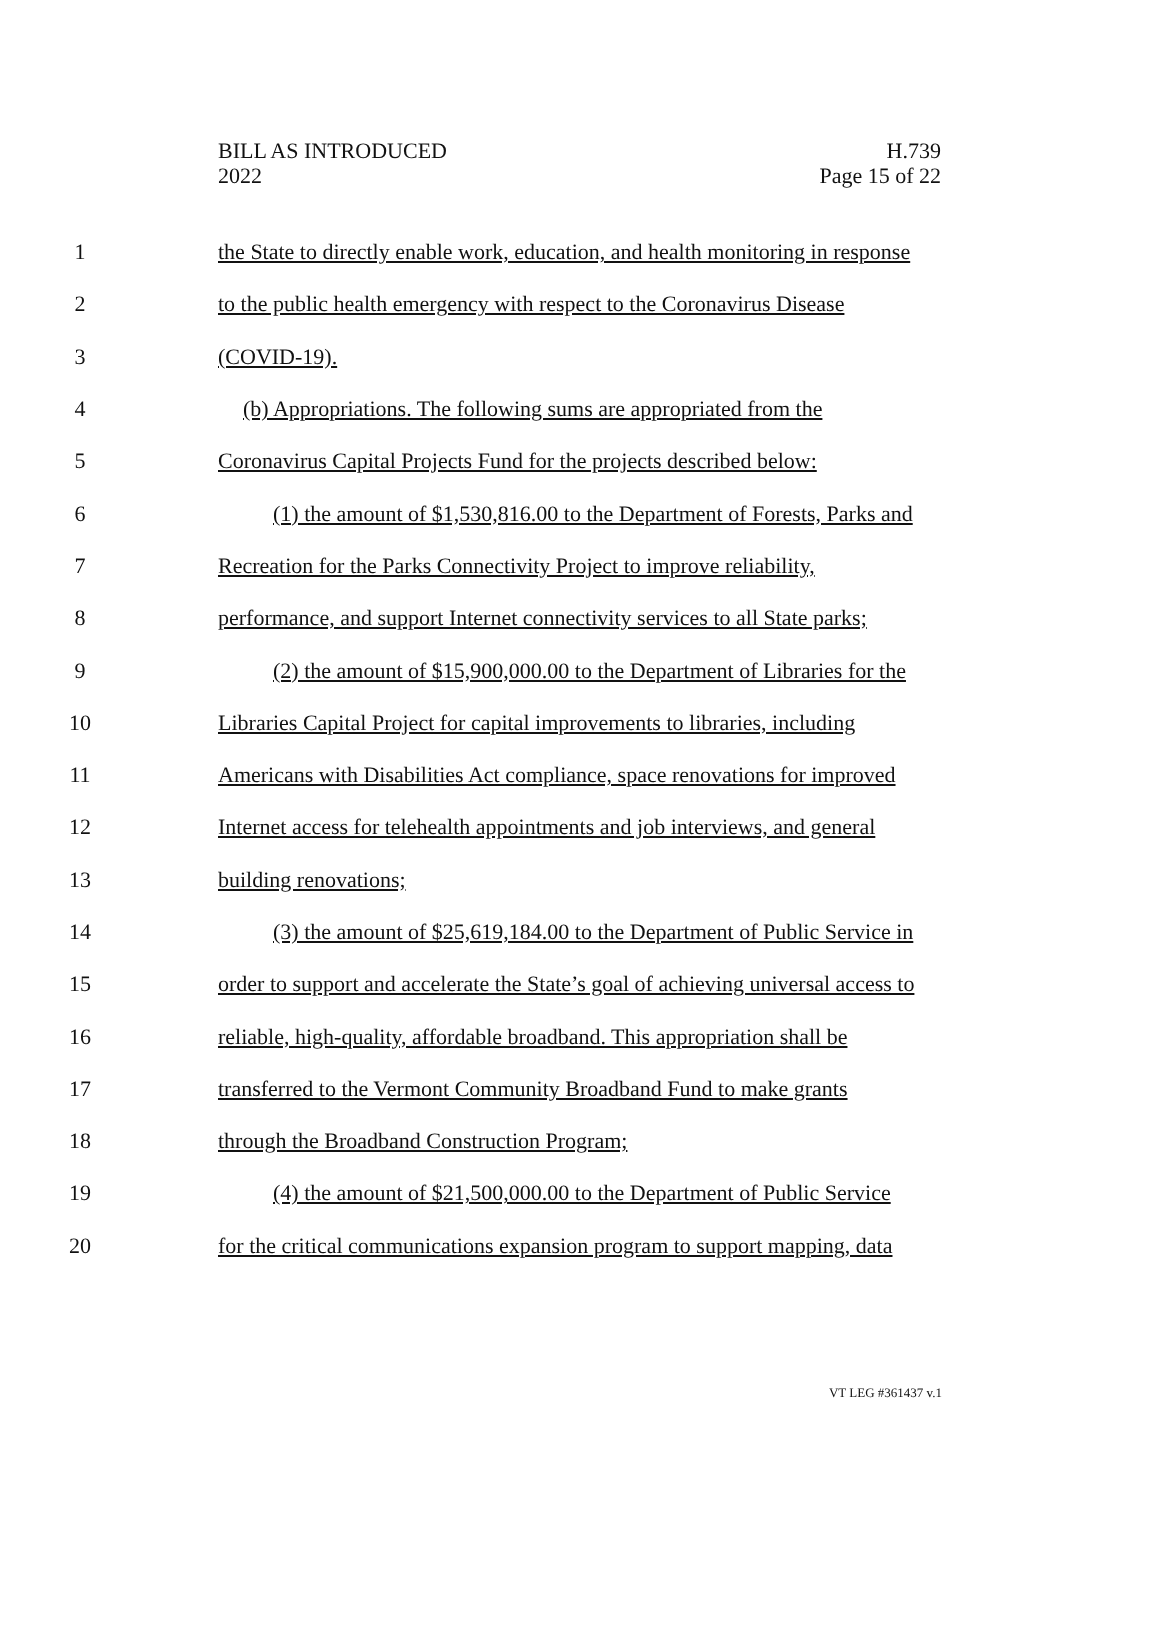BILL AS INTRODUCED
2022
H.739
Page 15 of 22
1 the State to directly enable work, education, and health monitoring in response
2 to the public health emergency with respect to the Coronavirus Disease
3 (COVID-19).
4 (b) Appropriations. The following sums are appropriated from the
5 Coronavirus Capital Projects Fund for the projects described below:
6 (1) the amount of $1,530,816.00 to the Department of Forests, Parks and
7 Recreation for the Parks Connectivity Project to improve reliability,
8 performance, and support Internet connectivity services to all State parks;
9 (2) the amount of $15,900,000.00 to the Department of Libraries for the
10 Libraries Capital Project for capital improvements to libraries, including
11 Americans with Disabilities Act compliance, space renovations for improved
12 Internet access for telehealth appointments and job interviews, and general
13 building renovations;
14 (3) the amount of $25,619,184.00 to the Department of Public Service in
15 order to support and accelerate the State’s goal of achieving universal access to
16 reliable, high-quality, affordable broadband. This appropriation shall be
17 transferred to the Vermont Community Broadband Fund to make grants
18 through the Broadband Construction Program;
19 (4) the amount of $21,500,000.00 to the Department of Public Service
20 for the critical communications expansion program to support mapping, data
VT LEG #361437 v.1